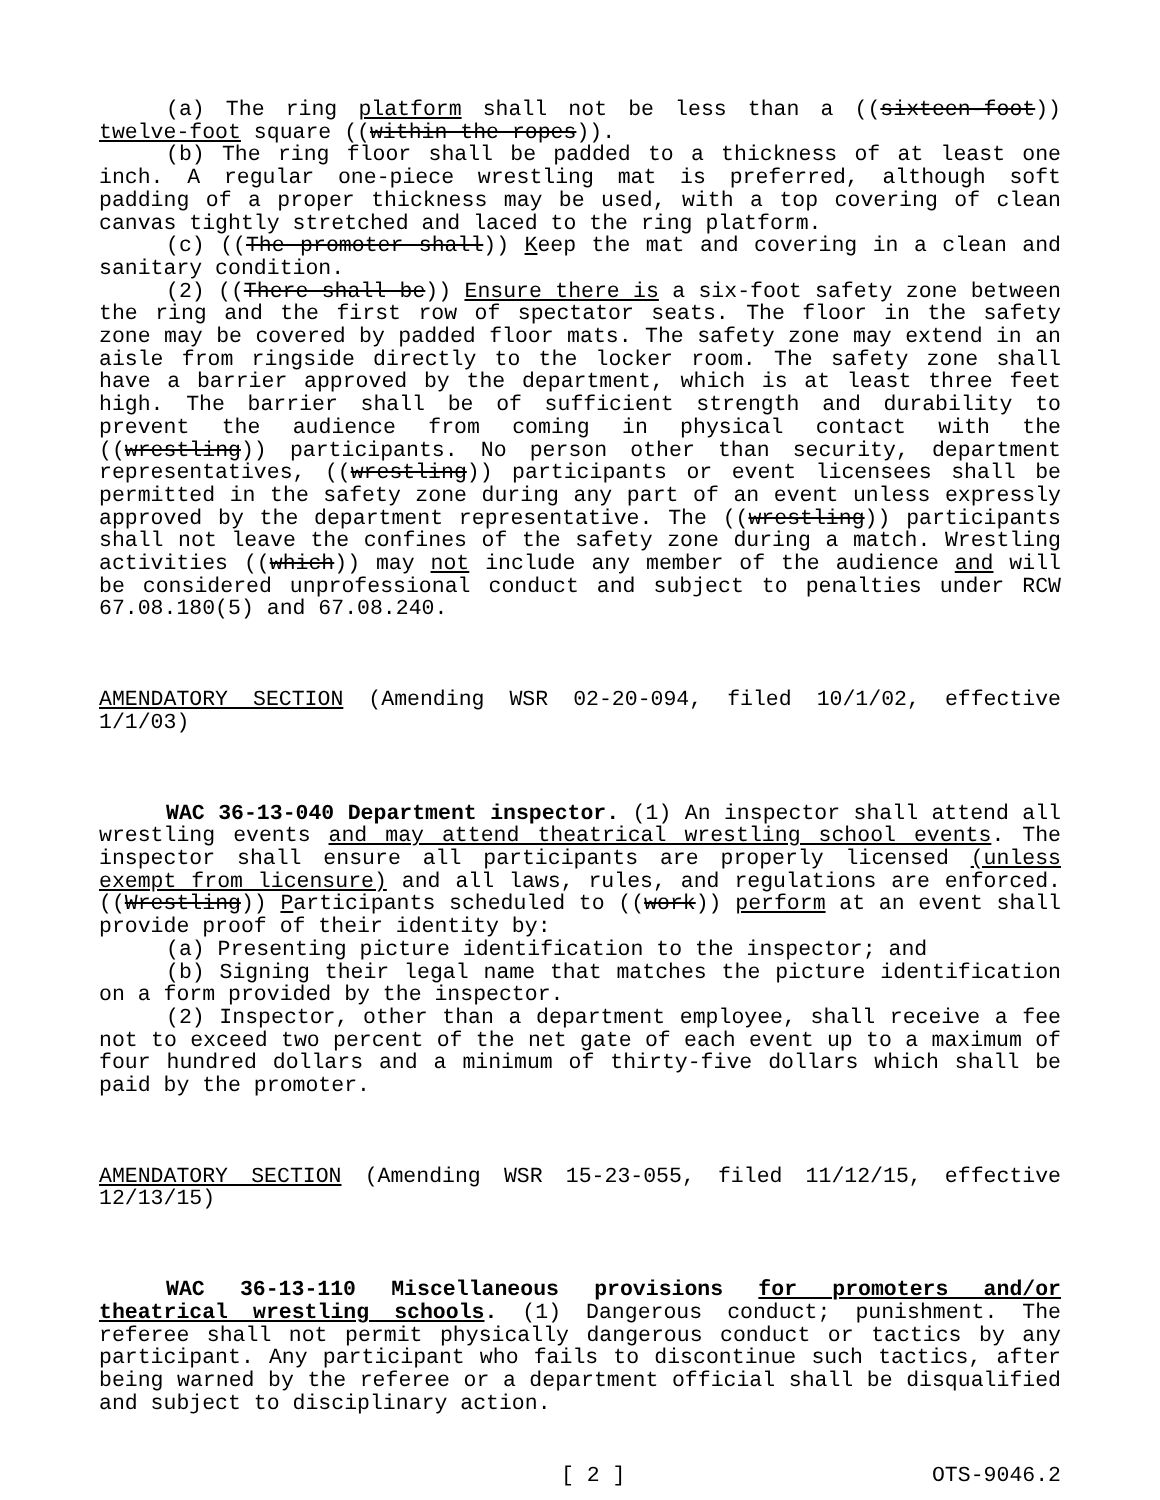(a) The ring platform shall not be less than a ((sixteen-foot)) twelve-foot square ((within the ropes)).
(b) The ring floor shall be padded to a thickness of at least one inch. A regular one-piece wrestling mat is preferred, although soft padding of a proper thickness may be used, with a top covering of clean canvas tightly stretched and laced to the ring platform.
(c) ((The promoter shall)) Keep the mat and covering in a clean and sanitary condition.
(2) ((There shall be)) Ensure there is a six-foot safety zone between the ring and the first row of spectator seats. The floor in the safety zone may be covered by padded floor mats. The safety zone may extend in an aisle from ringside directly to the locker room. The safety zone shall have a barrier approved by the department, which is at least three feet high. The barrier shall be of sufficient strength and durability to prevent the audience from coming in physical contact with the ((wrestling)) participants. No person other than security, department representatives, ((wrestling)) participants or event licensees shall be permitted in the safety zone during any part of an event unless expressly approved by the department representative. The ((wrestling)) participants shall not leave the confines of the safety zone during a match. Wrestling activities ((which)) may not include any member of the audience and will be considered unprofessional conduct and subject to penalties under RCW 67.08.180(5) and 67.08.240.
AMENDATORY SECTION (Amending WSR 02-20-094, filed 10/1/02, effective 1/1/03)
WAC 36-13-040 Department inspector. (1) An inspector shall attend all wrestling events and may attend theatrical wrestling school events. The inspector shall ensure all participants are properly licensed (unless exempt from licensure) and all laws, rules, and regulations are enforced. ((Wrestling)) Participants scheduled to ((work)) perform at an event shall provide proof of their identity by:
(a) Presenting picture identification to the inspector; and
(b) Signing their legal name that matches the picture identification on a form provided by the inspector.
(2) Inspector, other than a department employee, shall receive a fee not to exceed two percent of the net gate of each event up to a maximum of four hundred dollars and a minimum of thirty-five dollars which shall be paid by the promoter.
AMENDATORY SECTION (Amending WSR 15-23-055, filed 11/12/15, effective 12/13/15)
WAC 36-13-110 Miscellaneous provisions for promoters and/or theatrical wrestling schools. (1) Dangerous conduct; punishment. The referee shall not permit physically dangerous conduct or tactics by any participant. Any participant who fails to discontinue such tactics, after being warned by the referee or a department official shall be disqualified and subject to disciplinary action.
[ 2 ] OTS-9046.2